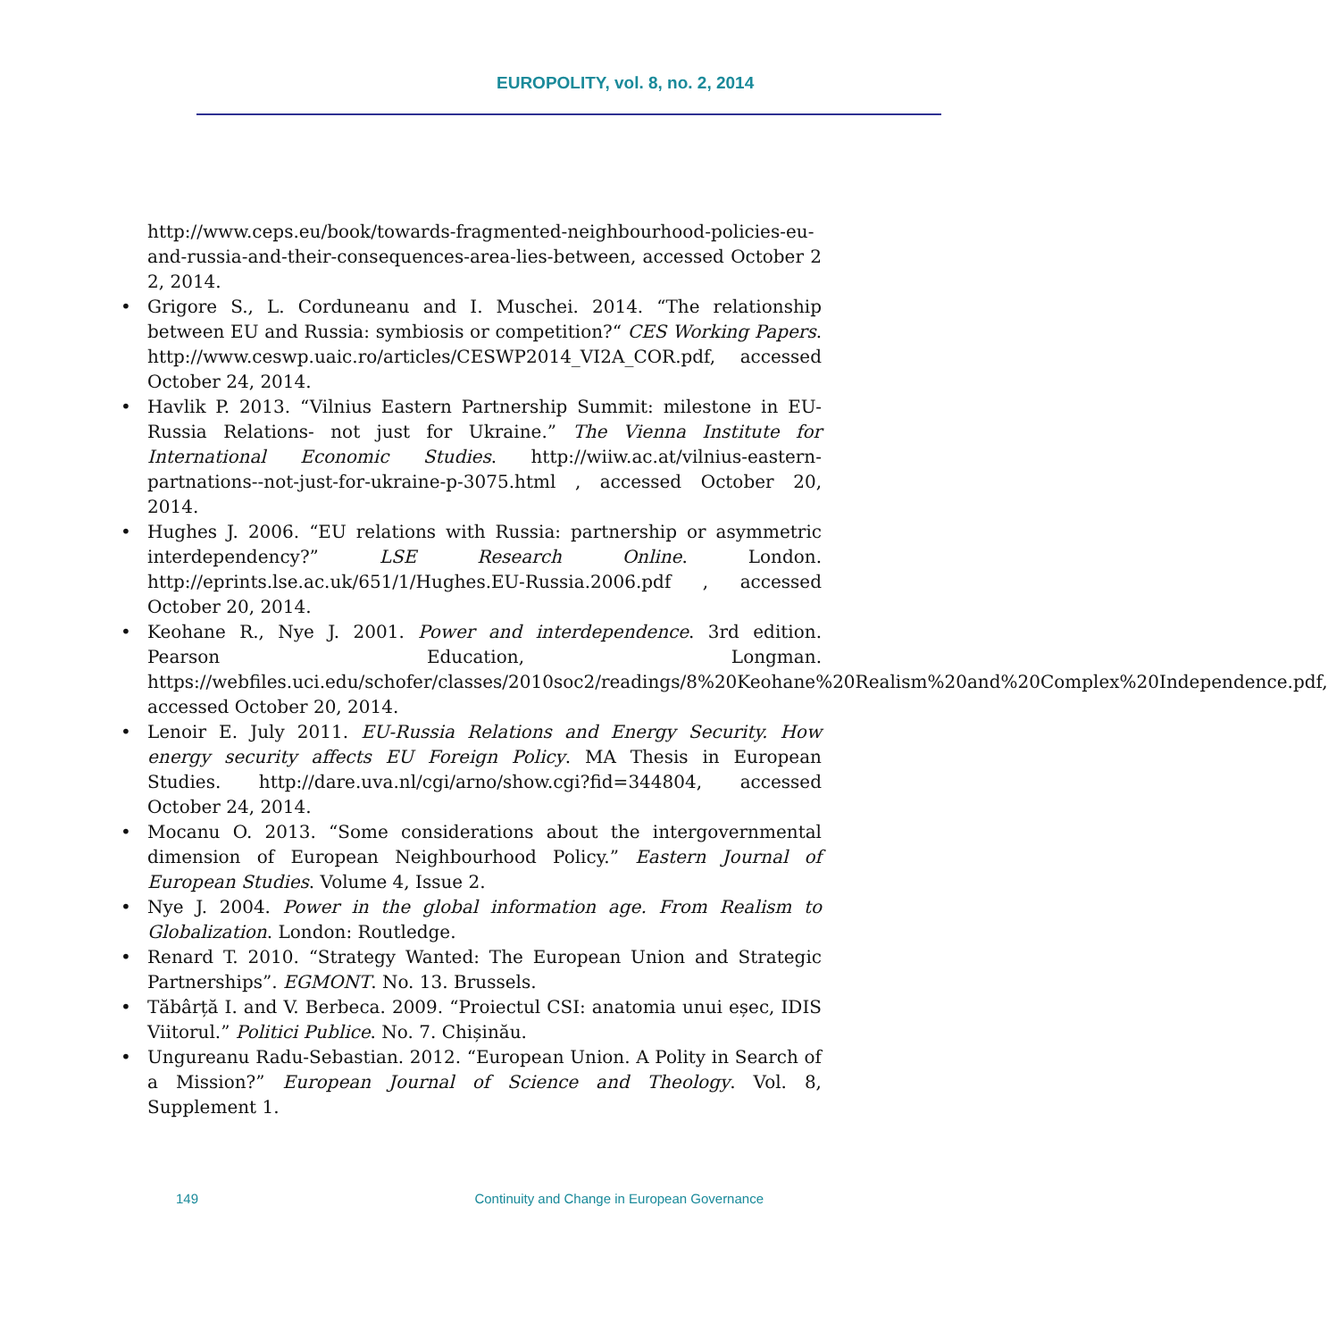EUROPOLITY, vol. 8, no. 2, 2014
http://www.ceps.eu/book/towards-fragmented-neighbourhood-policies-eu-and-russia-and-their-consequences-area-lies-between, accessed October 22, 2014.
• Grigore S., L. Corduneanu and I. Muschei. 2014. “The relationship between EU and Russia: symbiosis or competition?“ CES Working Papers. http://www.ceswp.uaic.ro/articles/CESWP2014_VI2A_COR.pdf, accessed October 24, 2014.
• Havlik P. 2013. “Vilnius Eastern Partnership Summit: milestone in EU-Russia Relations- not just for Ukraine.” The Vienna Institute for International Economic Studies. http://wiiw.ac.at/vilnius-eastern-partnations--not-just-for-ukraine-p-3075.html , accessed October 20, 2014.
• Hughes J. 2006. “EU relations with Russia: partnership or asymmetric interdependency?” LSE Research Online. London. http://eprints.lse.ac.uk/651/1/Hughes.EU-Russia.2006.pdf , accessed October 20, 2014.
• Keohane R., Nye J. 2001. Power and interdependence. 3rd edition. Pearson Education, Longman. https://webfiles.uci.edu/schofer/classes/2010soc2/readings/8%20Keohane%20Realism%20and%20Complex%20Independence.pdf, accessed October 20, 2014.
• Lenoir E. July 2011. EU-Russia Relations and Energy Security. How energy security affects EU Foreign Policy. MA Thesis in European Studies. http://dare.uva.nl/cgi/arno/show.cgi?fid=344804, accessed October 24, 2014.
• Mocanu O. 2013. “Some considerations about the intergovernmental dimension of European Neighbourhood Policy.” Eastern Journal of European Studies. Volume 4, Issue 2.
• Nye J. 2004. Power in the global information age. From Realism to Globalization. London: Routledge.
• Renard T. 2010. “Strategy Wanted: The European Union and Strategic Partnerships”. EGMONT. No. 13. Brussels.
• Tăbârță I. and V. Berbeca. 2009. “Proiectul CSI: anatomia unui eșec, IDIS Viitorul.” Politici Publice. No. 7. Chișinău.
• Ungureanu Radu-Sebastian. 2012. “European Union. A Polity in Search of a Mission?” European Journal of Science and Theology. Vol. 8, Supplement 1.
149 Continuity and Change in European Governance